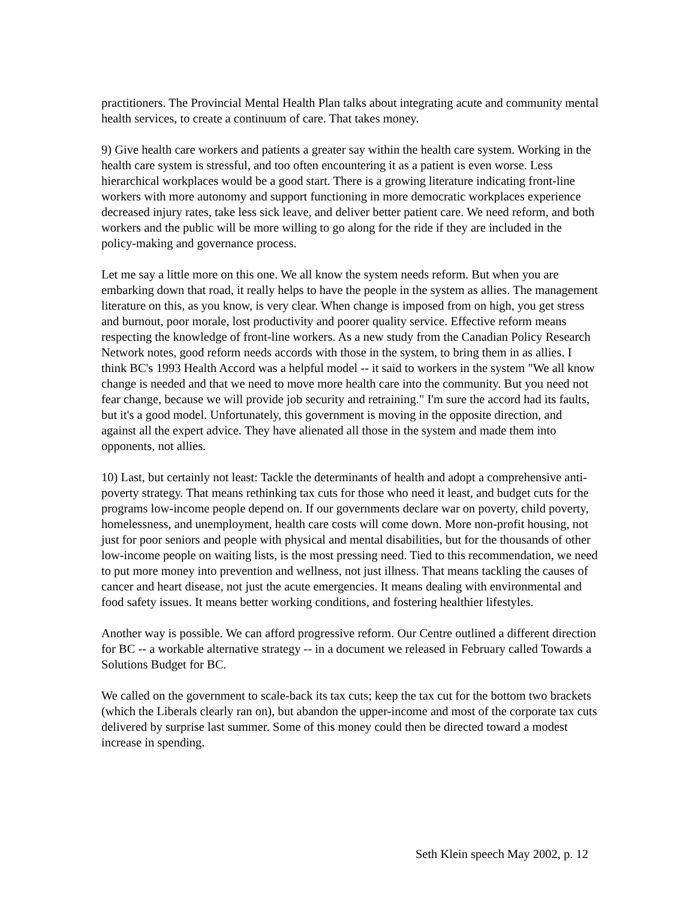practitioners. The Provincial Mental Health Plan talks about integrating acute and community mental health services, to create a continuum of care. That takes money.
9) Give health care workers and patients a greater say within the health care system. Working in the health care system is stressful, and too often encountering it as a patient is even worse. Less hierarchical workplaces would be a good start. There is a growing literature indicating front-line workers with more autonomy and support functioning in more democratic workplaces experience decreased injury rates, take less sick leave, and deliver better patient care. We need reform, and both workers and the public will be more willing to go along for the ride if they are included in the policy-making and governance process.
Let me say a little more on this one. We all know the system needs reform. But when you are embarking down that road, it really helps to have the people in the system as allies. The management literature on this, as you know, is very clear. When change is imposed from on high, you get stress and burnout, poor morale, lost productivity and poorer quality service. Effective reform means respecting the knowledge of front-line workers. As a new study from the Canadian Policy Research Network notes, good reform needs accords with those in the system, to bring them in as allies. I think BC's 1993 Health Accord was a helpful model -- it said to workers in the system "We all know change is needed and that we need to move more health care into the community. But you need not fear change, because we will provide job security and retraining." I'm sure the accord had its faults, but it's a good model. Unfortunately, this government is moving in the opposite direction, and against all the expert advice. They have alienated all those in the system and made them into opponents, not allies.
10) Last, but certainly not least: Tackle the determinants of health and adopt a comprehensive anti-poverty strategy. That means rethinking tax cuts for those who need it least, and budget cuts for the programs low-income people depend on. If our governments declare war on poverty, child poverty, homelessness, and unemployment, health care costs will come down. More non-profit housing, not just for poor seniors and people with physical and mental disabilities, but for the thousands of other low-income people on waiting lists, is the most pressing need. Tied to this recommendation, we need to put more money into prevention and wellness, not just illness. That means tackling the causes of cancer and heart disease, not just the acute emergencies. It means dealing with environmental and food safety issues. It means better working conditions, and fostering healthier lifestyles.
Another way is possible. We can afford progressive reform. Our Centre outlined a different direction for BC -- a workable alternative strategy -- in a document we released in February called Towards a Solutions Budget for BC.
We called on the government to scale-back its tax cuts; keep the tax cut for the bottom two brackets (which the Liberals clearly ran on), but abandon the upper-income and most of the corporate tax cuts delivered by surprise last summer. Some of this money could then be directed toward a modest increase in spending.
Seth Klein speech May 2002, p. 12